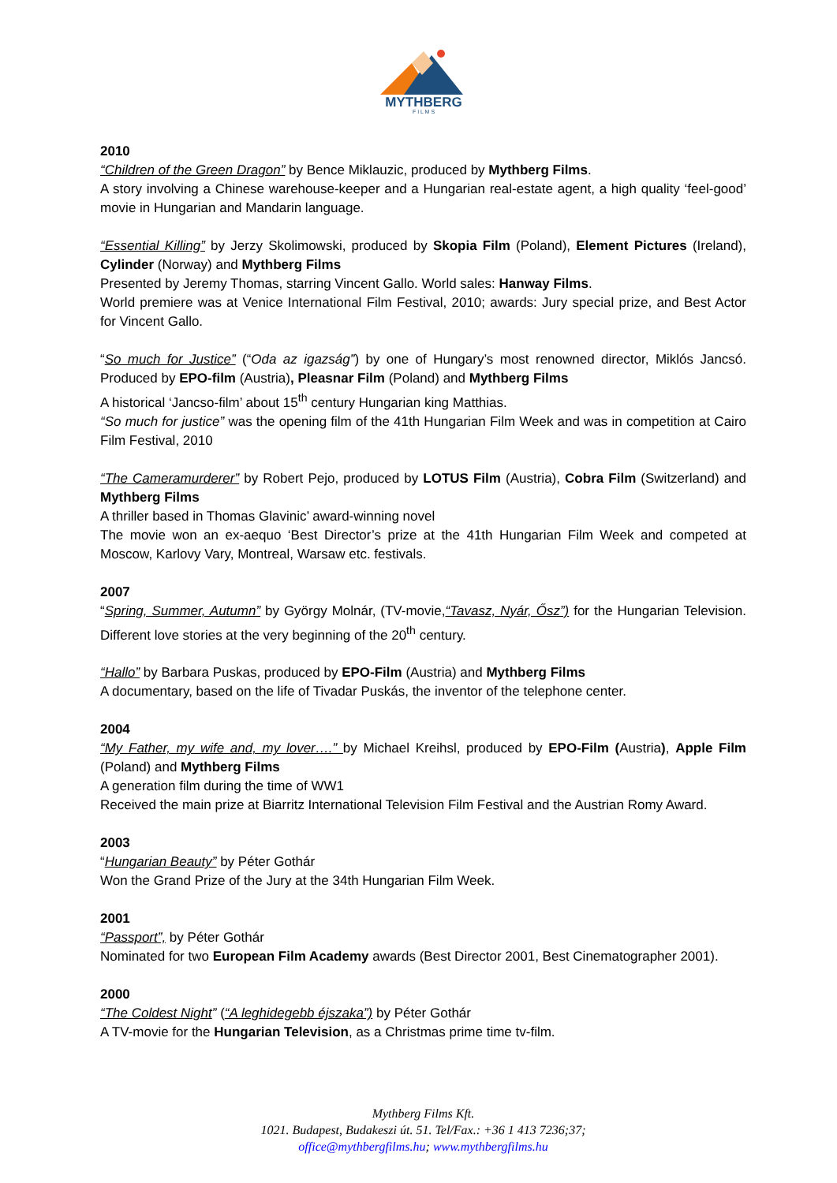MYTHBERG
F I L M S
2010
“Children of the Green Dragon” by Bence Miklauzic, produced by Mythberg Films.
A story involving a Chinese warehouse-keeper and a Hungarian real-estate agent, a high quality ‘feel-good’ movie in Hungarian and Mandarin language.
“Essential Killing” by Jerzy Skolimowski, produced by Skopia Film (Poland), Element Pictures (Ireland), Cylinder (Norway) and Mythberg Films
Presented by Jeremy Thomas, starring Vincent Gallo. World sales: Hanway Films.
World premiere was at Venice International Film Festival, 2010; awards: Jury special prize, and Best Actor for Vincent Gallo.
“So much for Justice” (“Oda az igazság”) by one of Hungary’s most renowned director, Miklós Jancsó. Produced by EPO-film (Austria), Pleasnar Film (Poland) and Mythberg Films
A historical ‘Jancso-film’ about 15<sup>th</sup> century Hungarian king Matthias.
“So much for justice” was the opening film of the 41th Hungarian Film Week and was in competition at Cairo Film Festival, 2010
“The Cameramurderer” by Robert Pejo, produced by LOTUS Film (Austria), Cobra Film (Switzerland) and Mythberg Films
A thriller based in Thomas Glavinic’ award-winning novel
The movie won an ex-aequo ‘Best Director’s prize at the 41th Hungarian Film Week and competed at Moscow, Karlovy Vary, Montreal, Warsaw etc. festivals.
2007
“Spring, Summer, Autumn” by György Molnár, (TV-movie,“Tavasz, Nyár, Ősz”) for the Hungarian Television. Different love stories at the very beginning of the 20<sup>th</sup> century.
“Hallo” by Barbara Puskas, produced by EPO-Film (Austria) and Mythberg Films
A documentary, based on the life of Tivadar Puskás, the inventor of the telephone center.
2004
“My Father, my wife and, my lover….” by Michael Kreihsl, produced by EPO-Film (Austria), Apple Film (Poland) and Mythberg Films
A generation film during the time of WW1
Received the main prize at Biarritz International Television Film Festival and the Austrian Romy Award.
2003
“Hungarian Beauty” by Péter Gothár
Won the Grand Prize of the Jury at the 34th Hungarian Film Week.
2001
“Passport”, by Péter Gothár
Nominated for two European Film Academy awards (Best Director 2001, Best Cinematographer 2001).
2000
“The Coldest Night” (“A leghidegebb éjszaka”) by Péter Gothár
A TV-movie for the Hungarian Television, as a Christmas prime time tv-film.
Mythberg Films Kft.
1021. Budapest, Budakeszi út. 51. Tel/Fax.: +36 1 413 7236;37;
office@mythbergfilms.hu; www.mythbergfilms.hu